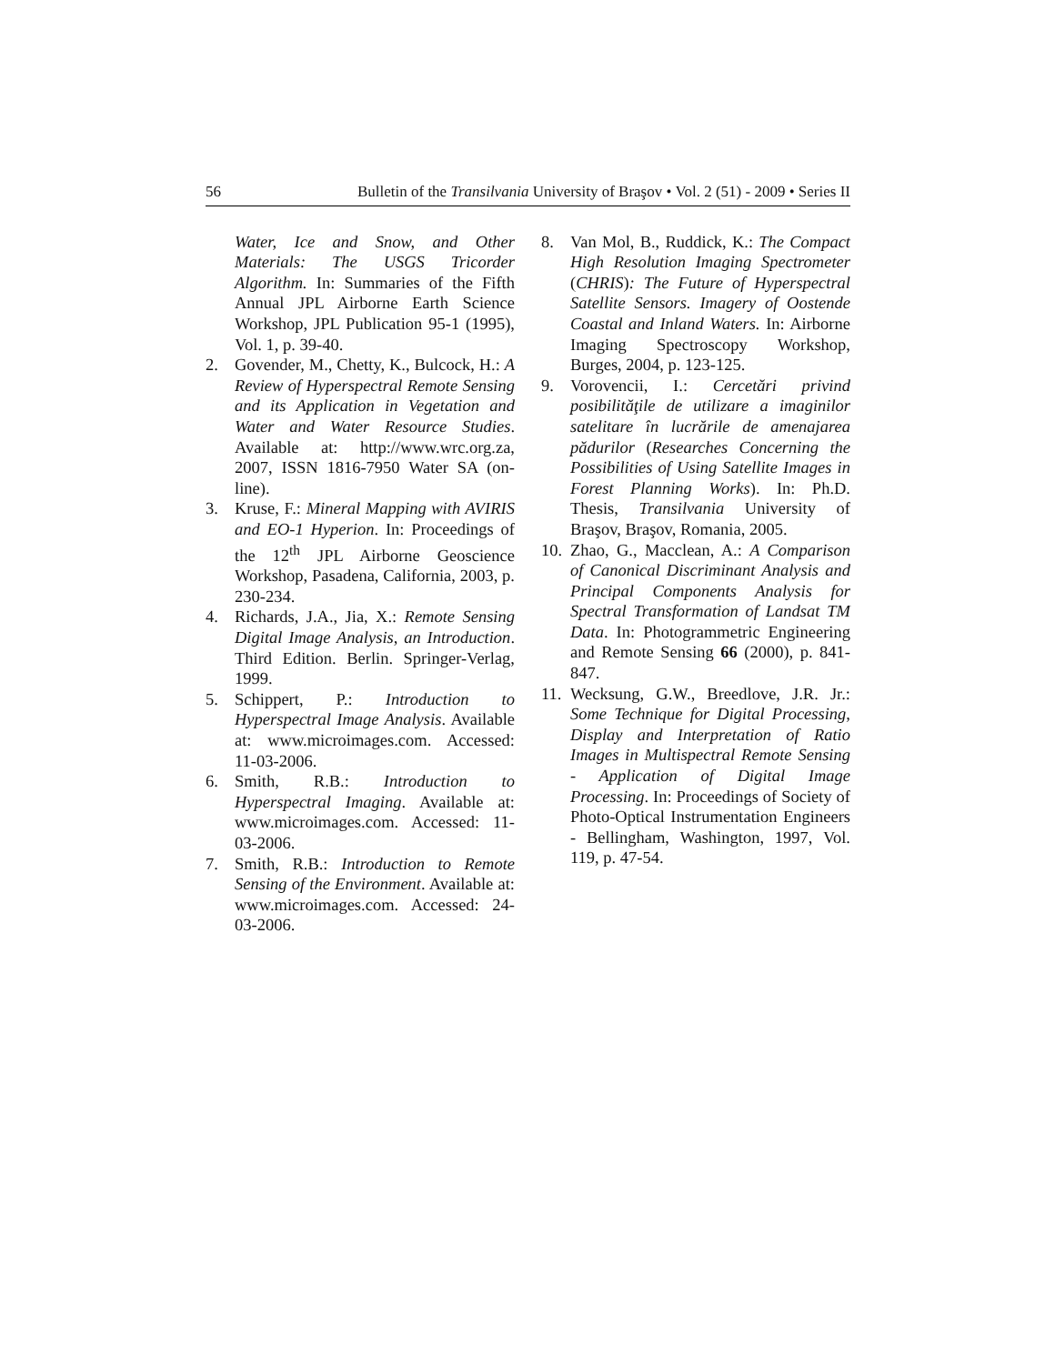56 Bulletin of the Transilvania University of Braşov • Vol. 2 (51) - 2009 • Series II
Water, Ice and Snow, and Other Materials: The USGS Tricorder Algorithm. In: Summaries of the Fifth Annual JPL Airborne Earth Science Workshop, JPL Publication 95-1 (1995), Vol. 1, p. 39-40.
2. Govender, M., Chetty, K., Bulcock, H.: A Review of Hyperspectral Remote Sensing and its Application in Vegetation and Water and Water Resource Studies. Available at: http://www.wrc.org.za, 2007, ISSN 1816-7950 Water SA (on-line).
3. Kruse, F.: Mineral Mapping with AVIRIS and EO-1 Hyperion. In: Proceedings of the 12<sup>th</sup> JPL Airborne Geoscience Workshop, Pasadena, California, 2003, p. 230-234.
4. Richards, J.A., Jia, X.: Remote Sensing Digital Image Analysis, an Introduction. Third Edition. Berlin. Springer-Verlag, 1999.
5. Schippert, P.: Introduction to Hyperspectral Image Analysis. Available at: www.microimages.com. Accessed: 11-03-2006.
6. Smith, R.B.: Introduction to Hyperspectral Imaging. Available at: www.microimages.com. Accessed: 11-03-2006.
7. Smith, R.B.: Introduction to Remote Sensing of the Environment. Available at: www.microimages.com. Accessed: 24-03-2006.
8. Van Mol, B., Ruddick, K.: The Compact High Resolution Imaging Spectrometer (CHRIS): The Future of Hyperspectral Satellite Sensors. Imagery of Oostende Coastal and Inland Waters. In: Airborne Imaging Spectroscopy Workshop, Burges, 2004, p. 123-125.
9. Vorovencii, I.: Cercetări privind posibilităţile de utilizare a imaginilor satelitare în lucrările de amenajarea pădurilor (Researches Concerning the Possibilities of Using Satellite Images in Forest Planning Works). In: Ph.D. Thesis, Transilvania University of Braşov, Braşov, Romania, 2005.
10. Zhao, G., Macclean, A.: A Comparison of Canonical Discriminant Analysis and Principal Components Analysis for Spectral Transformation of Landsat TM Data. In: Photogrammetric Engineering and Remote Sensing 66 (2000), p. 841-847.
11. Wecksung, G.W., Breedlove, J.R. Jr.: Some Technique for Digital Processing, Display and Interpretation of Ratio Images in Multispectral Remote Sensing - Application of Digital Image Processing. In: Proceedings of Society of Photo-Optical Instrumentation Engineers - Bellingham, Washington, 1997, Vol. 119, p. 47-54.